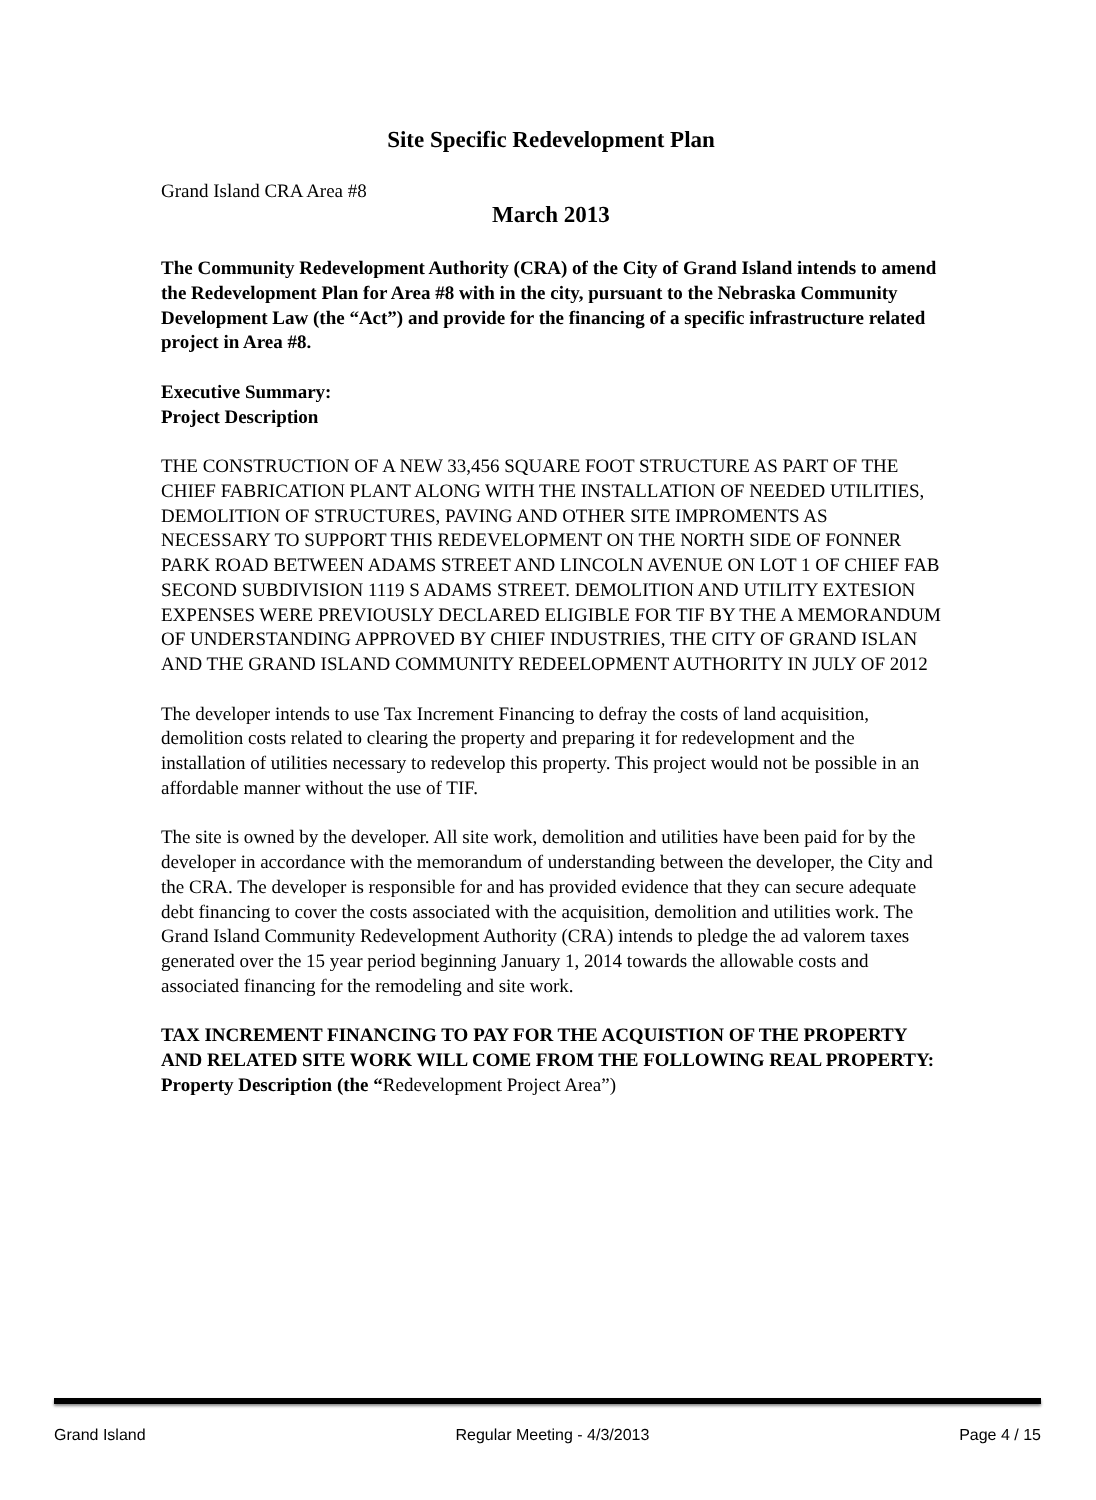Site Specific Redevelopment Plan
Grand Island CRA Area #8
March 2013
The Community Redevelopment Authority (CRA) of the City of Grand Island intends to amend the Redevelopment Plan for Area #8 with in the city, pursuant to the Nebraska Community Development Law (the “Act”) and provide for the financing of a specific infrastructure related project in Area #8.
Executive Summary:
Project Description
THE CONSTRUCTION OF A NEW 33,456 SQUARE FOOT STRUCTURE AS PART OF THE CHIEF FABRICATION PLANT ALONG WITH THE INSTALLATION OF NEEDED UTILITIES, DEMOLITION OF STRUCTURES, PAVING AND OTHER SITE IMPROMENTS AS NECESSARY TO SUPPORT THIS REDEVELOPMENT ON THE NORTH SIDE OF FONNER PARK ROAD BETWEEN ADAMS STREET AND LINCOLN AVENUE ON LOT 1 OF CHIEF FAB SECOND SUBDIVISION 1119 S ADAMS STREET. DEMOLITION AND UTILITY EXTESION EXPENSES WERE PREVIOUSLY DECLARED ELIGIBLE FOR TIF BY THE A MEMORANDUM OF UNDERSTANDING APPROVED BY CHIEF INDUSTRIES, THE CITY OF GRAND ISLAN AND THE GRAND ISLAND COMMUNITY REDEELOPMENT AUTHORITY IN JULY OF 2012
The developer intends to use Tax Increment Financing to defray the costs of land acquisition, demolition costs related to clearing the property and preparing it for redevelopment and the installation of utilities necessary to redevelop this property. This project would not be possible in an affordable manner without the use of TIF.
The site is owned by the developer. All site work, demolition and utilities have been paid for by the developer in accordance with the memorandum of understanding between the developer, the City and the CRA. The developer is responsible for and has provided evidence that they can secure adequate debt financing to cover the costs associated with the acquisition, demolition and utilities work. The Grand Island Community Redevelopment Authority (CRA) intends to pledge the ad valorem taxes generated over the 15 year period beginning January 1, 2014 towards the allowable costs and associated financing for the remodeling and site work.
TAX INCREMENT FINANCING TO PAY FOR THE ACQUISTION OF THE PROPERTY AND RELATED SITE WORK WILL COME FROM THE FOLLOWING REAL PROPERTY:
Property Description (the “Redevelopment Project Area”)
Grand Island Regular Meeting - 4/3/2013 Page 4 / 15